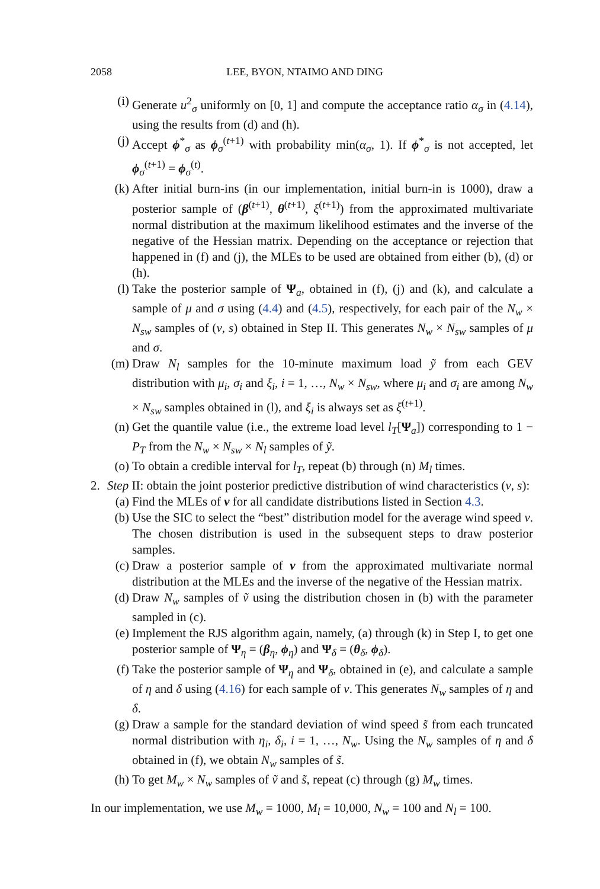2058 LEE, BYON, NTAIMO AND DING
(i) Generate u<sup>2</sup><sub>σ</sub> uniformly on [0, 1] and compute the acceptance ratio α<sub>σ</sub> in (4.14), using the results from (d) and (h).
(j) Accept ϕ<sup>*</sup><sub>σ</sub> as ϕ<sub>σ</sub><sup>(t+1)</sup> with probability min(α<sub>σ</sub>, 1). If ϕ<sup>*</sup><sub>σ</sub> is not accepted, let ϕ<sub>σ</sub><sup>(t+1)</sup> = ϕ<sub>σ</sub><sup>(t)</sup>.
(k) After initial burn-ins (in our implementation, initial burn-in is 1000), draw a posterior sample of (β<sup>(t+1)</sup>, θ<sup>(t+1)</sup>, ξ<sup>(t+1)</sup>) from the approximated multivariate normal distribution at the maximum likelihood estimates and the inverse of the negative of the Hessian matrix. Depending on the acceptance or rejection that happened in (f) and (j), the MLEs to be used are obtained from either (b), (d) or (h).
(l) Take the posterior sample of Ψ<sub>a</sub>, obtained in (f), (j) and (k), and calculate a sample of μ and σ using (4.4) and (4.5), respectively, for each pair of the N<sub>w</sub> × N<sub>sw</sub> samples of (v, s) obtained in Step II. This generates N<sub>w</sub> × N<sub>sw</sub> samples of μ and σ.
(m) Draw N<sub>l</sub> samples for the 10-minute maximum load ỹ from each GEV distribution with μ<sub>i</sub>, σ<sub>i</sub> and ξ<sub>i</sub>, i = 1, …, N<sub>w</sub> × N<sub>sw</sub>, where μ<sub>i</sub> and σ<sub>i</sub> are among N<sub>w</sub> × N<sub>sw</sub> samples obtained in (l), and ξ<sub>i</sub> is always set as ξ<sup>(t+1)</sup>.
(n) Get the quantile value (i.e., the extreme load level l<sub>T</sub>[Ψ<sub>a</sub>]) corresponding to 1 − P<sub>T</sub> from the N<sub>w</sub> × N<sub>sw</sub> × N<sub>l</sub> samples of ỹ.
(o) To obtain a credible interval for l<sub>T</sub>, repeat (b) through (n) M<sub>l</sub> times.
2. Step II: obtain the joint posterior predictive distribution of wind characteristics (v, s):
(a) Find the MLEs of ν for all candidate distributions listed in Section 4.3.
(b) Use the SIC to select the “best” distribution model for the average wind speed v. The chosen distribution is used in the subsequent steps to draw posterior samples.
(c) Draw a posterior sample of ν from the approximated multivariate normal distribution at the MLEs and the inverse of the negative of the Hessian matrix.
(d) Draw N<sub>w</sub> samples of ṽ using the distribution chosen in (b) with the parameter sampled in (c).
(e) Implement the RJS algorithm again, namely, (a) through (k) in Step I, to get one posterior sample of Ψ<sub>η</sub> = (β<sub>η</sub>, ϕ<sub>η</sub>) and Ψ<sub>δ</sub> = (θ<sub>δ</sub>, ϕ<sub>δ</sub>).
(f) Take the posterior sample of Ψ<sub>η</sub> and Ψ<sub>δ</sub>, obtained in (e), and calculate a sample of η and δ using (4.16) for each sample of v. This generates N<sub>w</sub> samples of η and δ.
(g) Draw a sample for the standard deviation of wind speed s̃ from each truncated normal distribution with η<sub>i</sub>, δ<sub>i</sub>, i = 1, …, N<sub>w</sub>. Using the N<sub>w</sub> samples of η and δ obtained in (f), we obtain N<sub>w</sub> samples of s̃.
(h) To get M<sub>w</sub> × N<sub>w</sub> samples of ṽ and s̃, repeat (c) through (g) M<sub>w</sub> times.
In our implementation, we use M<sub>w</sub> = 1000, M<sub>l</sub> = 10,000, N<sub>w</sub> = 100 and N<sub>l</sub> = 100.